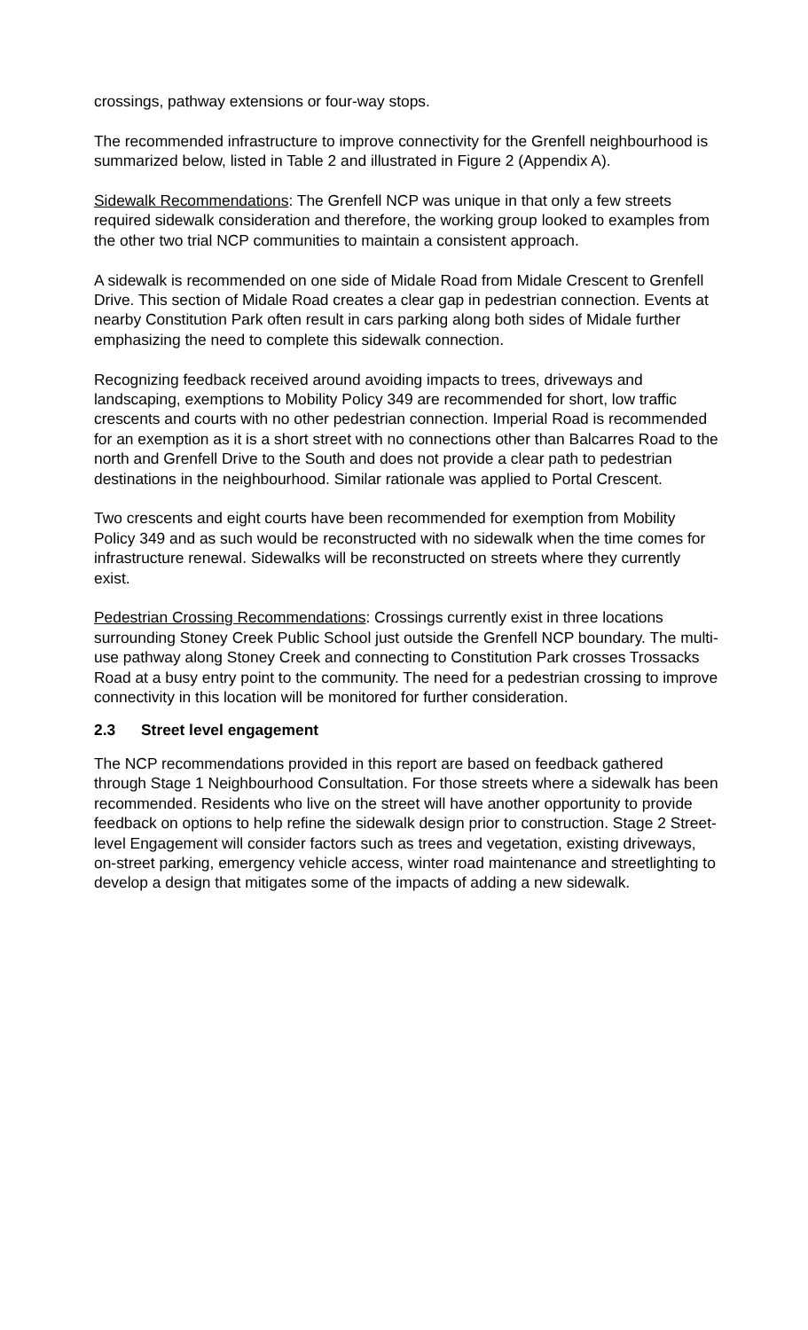crossings, pathway extensions or four-way stops.
The recommended infrastructure to improve connectivity for the Grenfell neighbourhood is summarized below, listed in Table 2 and illustrated in Figure 2 (Appendix A).
Sidewalk Recommendations: The Grenfell NCP was unique in that only a few streets required sidewalk consideration and therefore, the working group looked to examples from the other two trial NCP communities to maintain a consistent approach.
A sidewalk is recommended on one side of Midale Road from Midale Crescent to Grenfell Drive. This section of Midale Road creates a clear gap in pedestrian connection. Events at nearby Constitution Park often result in cars parking along both sides of Midale further emphasizing the need to complete this sidewalk connection.
Recognizing feedback received around avoiding impacts to trees, driveways and landscaping, exemptions to Mobility Policy 349 are recommended for short, low traffic crescents and courts with no other pedestrian connection. Imperial Road is recommended for an exemption as it is a short street with no connections other than Balcarres Road to the north and Grenfell Drive to the South and does not provide a clear path to pedestrian destinations in the neighbourhood. Similar rationale was applied to Portal Crescent.
Two crescents and eight courts have been recommended for exemption from Mobility Policy 349 and as such would be reconstructed with no sidewalk when the time comes for infrastructure renewal. Sidewalks will be reconstructed on streets where they currently exist.
Pedestrian Crossing Recommendations: Crossings currently exist in three locations surrounding Stoney Creek Public School just outside the Grenfell NCP boundary. The multi-use pathway along Stoney Creek and connecting to Constitution Park crosses Trossacks Road at a busy entry point to the community. The need for a pedestrian crossing to improve connectivity in this location will be monitored for further consideration.
2.3 Street level engagement
The NCP recommendations provided in this report are based on feedback gathered through Stage 1 Neighbourhood Consultation. For those streets where a sidewalk has been recommended. Residents who live on the street will have another opportunity to provide feedback on options to help refine the sidewalk design prior to construction. Stage 2 Street-level Engagement will consider factors such as trees and vegetation, existing driveways, on-street parking, emergency vehicle access, winter road maintenance and streetlighting to develop a design that mitigates some of the impacts of adding a new sidewalk.